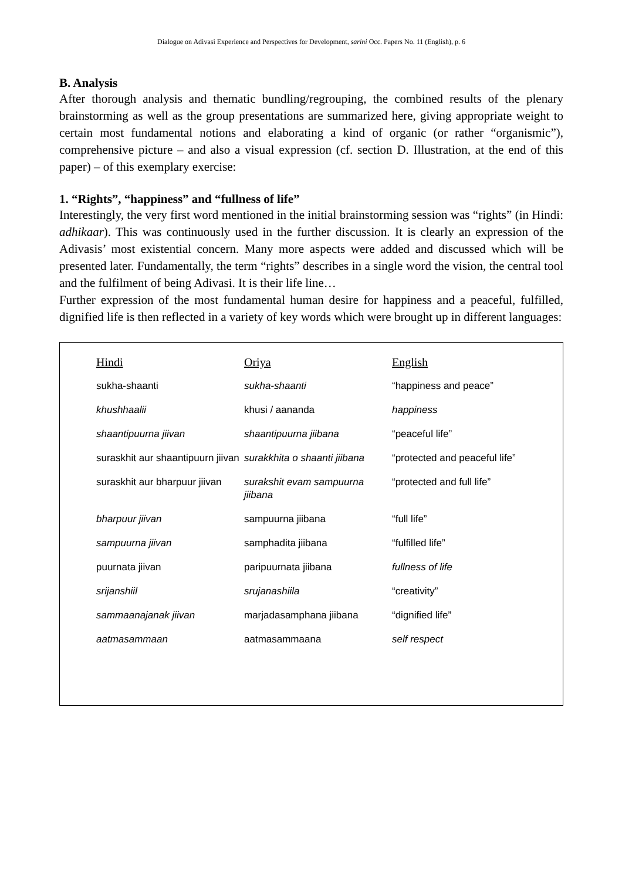Dialogue on Adivasi Experience and Perspectives for Development, sarini Occ. Papers No. 11 (English), p. 6
B. Analysis
After thorough analysis and thematic bundling/regrouping, the combined results of the plenary brainstorming as well as the group presentations are summarized here, giving appropriate weight to certain most fundamental notions and elaborating a kind of organic (or rather “organismic”), comprehensive picture – and also a visual expression (cf. section D. Illustration, at the end of this paper) – of this exemplary exercise:
1. “Rights”, “happiness” and “fullness of life”
Interestingly, the very first word mentioned in the initial brainstorming session was “rights” (in Hindi: adhikaar). This was continuously used in the further discussion. It is clearly an expression of the Adivasis’ most existential concern. Many more aspects were added and discussed which will be presented later. Fundamentally, the term “rights” describes in a single word the vision, the central tool and the fulfilment of being Adivasi. It is their life line…
Further expression of the most fundamental human desire for happiness and a peaceful, fulfilled, dignified life is then reflected in a variety of key words which were brought up in different languages:
| Hindi | Oriya | English |
| --- | --- | --- |
| sukha-shaanti | sukha-shaanti | “happiness and peace” |
| khushhaalii | khusi / aananda | happiness |
| shaantipuurna jiivan | shaantipuurna jiibana | “peaceful life” |
| suraskhit aur shaantipuurn jiivan | surakkhita o shaanti jiibana | “protected and peaceful life” |
| suraskhit aur bharpuur jiivan | surakshit evam sampuurna jiibana | “protected and full life” |
| bharpuur jiivan | sampuurna jiibana | “full life” |
| sampuurna jiivan | samphadita jiibana | “fulfilled life” |
| puurnata jiivan | paripuurnata jiibana | fullness of life |
| srijanshiil | srujanashiila | “creativity” |
| sammaanajanak jiivan | marjadasamphana jiibana | “dignified life” |
| aatmasammaan | aatmasammaana | self respect |